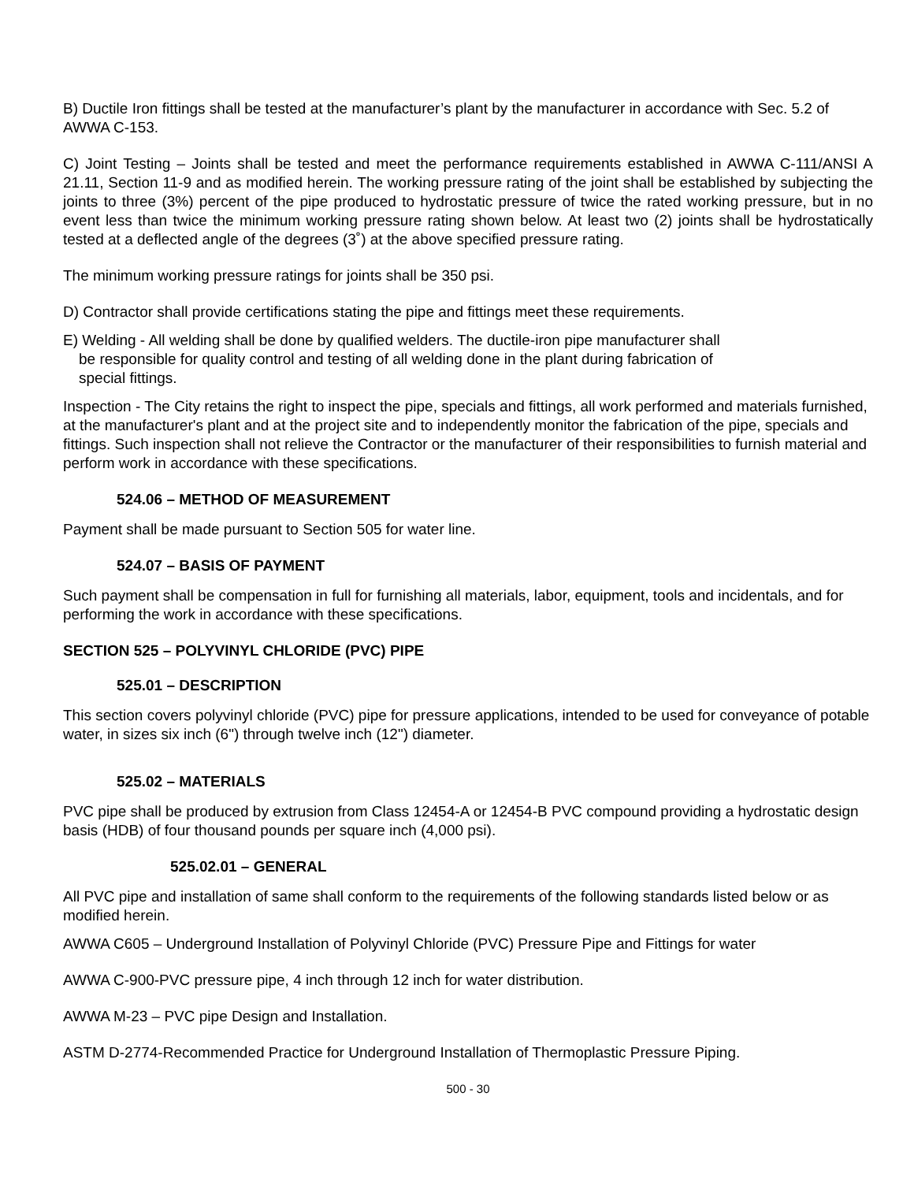B) Ductile Iron fittings shall be tested at the manufacturer’s plant by the manufacturer in accordance with Sec. 5.2 of AWWA C-153.
C) Joint Testing – Joints shall be tested and meet the performance requirements established in AWWA C-111/ANSI A 21.11, Section 11-9 and as modified herein. The working pressure rating of the joint shall be established by subjecting the joints to three (3%) percent of the pipe produced to hydrostatic pressure of twice the rated working pressure, but in no event less than twice the minimum working pressure rating shown below. At least two (2) joints shall be hydrostatically tested at a deflected angle of the degrees (3˚) at the above specified pressure rating.
The minimum working pressure ratings for joints shall be 350 psi.
D) Contractor shall provide certifications stating the pipe and fittings meet these requirements.
E) Welding - All welding shall be done by qualified welders. The ductile-iron pipe manufacturer shall
be responsible for quality control and testing of all welding done in the plant during fabrication of
special fittings.
Inspection - The City retains the right to inspect the pipe, specials and fittings, all work performed and materials furnished, at the manufacturer's plant and at the project site and to independently monitor the fabrication of the pipe, specials and fittings. Such inspection shall not relieve the Contractor or the manufacturer of their responsibilities to furnish material and perform work in accordance with these specifications.
524.06 – METHOD OF MEASUREMENT
Payment shall be made pursuant to Section 505 for water line.
524.07 – BASIS OF PAYMENT
Such payment shall be compensation in full for furnishing all materials, labor, equipment, tools and incidentals, and for performing the work in accordance with these specifications.
SECTION 525 – POLYVINYL CHLORIDE (PVC) PIPE
525.01 – DESCRIPTION
This section covers polyvinyl chloride (PVC) pipe for pressure applications, intended to be used for conveyance of potable water, in sizes six inch (6") through twelve inch (12") diameter.
525.02 – MATERIALS
PVC pipe shall be produced by extrusion from Class 12454-A or 12454-B PVC compound providing a hydrostatic design basis (HDB) of four thousand pounds per square inch (4,000 psi).
525.02.01 – GENERAL
All PVC pipe and installation of same shall conform to the requirements of the following standards listed below or as modified herein.
AWWA C605 – Underground Installation of Polyvinyl Chloride (PVC) Pressure Pipe and Fittings for water
AWWA C-900-PVC pressure pipe, 4 inch through 12 inch for water distribution.
AWWA M-23 – PVC pipe Design and Installation.
ASTM D-2774-Recommended Practice for Underground Installation of Thermoplastic Pressure Piping.
500 - 30